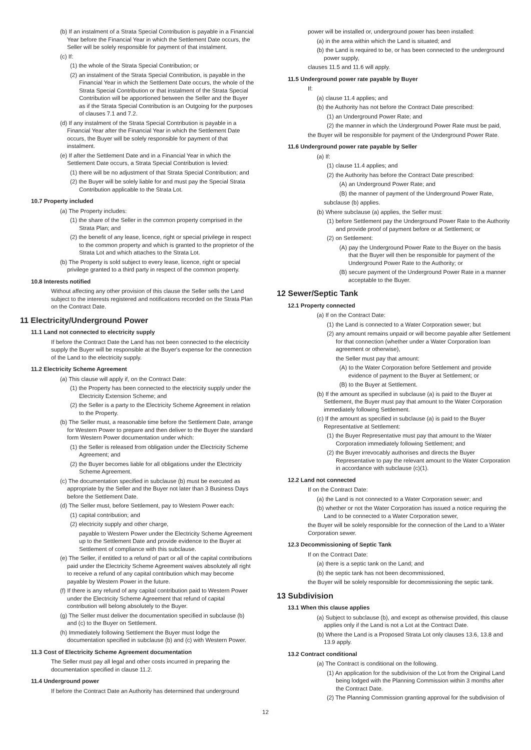(b) If an instalment of a Strata Special Contribution is payable in a Financial Year before the Financial Year in which the Settlement Date occurs, the Seller will be solely responsible for payment of that instalment.
(c) If:
(1) the whole of the Strata Special Contribution; or
(2) an instalment of the Strata Special Contribution, is payable in the Financial Year in which the Settlement Date occurs, the whole of the Strata Special Contribution or that instalment of the Strata Special Contribution will be apportioned between the Seller and the Buyer as if the Strata Special Contribution is an Outgoing for the purposes of clauses 7.1 and 7.2.
(d) If any instalment of the Strata Special Contribution is payable in a Financial Year after the Financial Year in which the Settlement Date occurs, the Buyer will be solely responsible for payment of that instalment.
(e) If after the Settlement Date and in a Financial Year in which the Settlement Date occurs, a Strata Special Contribution is levied:
(1) there will be no adjustment of that Strata Special Contribution; and
(2) the Buyer will be solely liable for and must pay the Special Strata Contribution applicable to the Strata Lot.
10.7 Property included
(a) The Property includes:
(1) the share of the Seller in the common property comprised in the Strata Plan; and
(2) the benefit of any lease, licence, right or special privilege in respect to the common property and which is granted to the proprietor of the Strata Lot and which attaches to the Strata Lot.
(b) The Property is sold subject to every lease, licence, right or special privilege granted to a third party in respect of the common property.
10.8 Interests notified
Without affecting any other provision of this clause the Seller sells the Land subject to the interests registered and notifications recorded on the Strata Plan on the Contract Date.
11 Electricity/Underground Power
11.1 Land not connected to electricity supply
If before the Contract Date the Land has not been connected to the electricity supply the Buyer will be responsible at the Buyer's expense for the connection of the Land to the electricity supply.
11.2 Electricity Scheme Agreement
(a) This clause will apply if, on the Contract Date:
(1) the Property has been connected to the electricity supply under the Electricity Extension Scheme; and
(2) the Seller is a party to the Electricity Scheme Agreement in relation to the Property.
(b) The Seller must, a reasonable time before the Settlement Date, arrange for Western Power to prepare and then deliver to the Buyer the standard form Western Power documentation under which:
(1) the Seller is released from obligation under the Electricity Scheme Agreement; and
(2) the Buyer becomes liable for all obligations under the Electricity Scheme Agreement.
(c) The documentation specified in subclause (b) must be executed as appropriate by the Seller and the Buyer not later than 3 Business Days before the Settlement Date.
(d) The Seller must, before Settlement, pay to Western Power each:
(1) capital contribution; and
(2) electricity supply and other charge,
payable to Western Power under the Electricity Scheme Agreement up to the Settlement Date and provide evidence to the Buyer at Settlement of compliance with this subclause.
(e) The Seller, if entitled to a refund of part or all of the capital contributions paid under the Electricity Scheme Agreement waives absolutely all right to receive a refund of any capital contribution which may become payable by Western Power in the future.
(f) If there is any refund of any capital contribution paid to Western Power under the Electricity Scheme Agreement that refund of capital contribution will belong absolutely to the Buyer.
(g) The Seller must deliver the documentation specified in subclause (b) and (c) to the Buyer on Settlement.
(h) Immediately following Settlement the Buyer must lodge the documentation specified in subclause (b) and (c) with Western Power.
11.3 Cost of Electricity Scheme Agreement documentation
The Seller must pay all legal and other costs incurred in preparing the documentation specified in clause 11.2.
11.4 Underground power
If before the Contract Date an Authority has determined that underground
power will be installed or, underground power has been installed:
(a) in the area within which the Land is situated; and
(b) the Land is required to be, or has been connected to the underground power supply,
clauses 11.5 and 11.6 will apply.
11.5 Underground power rate payable by Buyer
If:
(a) clause 11.4 applies; and
(b) the Authority has not before the Contract Date prescribed:
(1) an Underground Power Rate; and
(2) the manner in which the Underground Power Rate must be paid,
the Buyer will be responsible for payment of the Underground Power Rate.
11.6 Underground power rate payable by Seller
(a) If:
(1) clause 11.4 applies; and
(2) the Authority has before the Contract Date prescribed:
(A) an Underground Power Rate; and
(B) the manner of payment of the Underground Power Rate,
subclause (b) applies.
(b) Where subclause (a) applies, the Seller must:
(1) before Settlement pay the Underground Power Rate to the Authority and provide proof of payment before or at Settlement; or
(2) on Settlement:
(A) pay the Underground Power Rate to the Buyer on the basis that the Buyer will then be responsible for payment of the Underground Power Rate to the Authority; or
(B) secure payment of the Underground Power Rate in a manner acceptable to the Buyer.
12 Sewer/Septic Tank
12.1 Property connected
(a) If on the Contract Date:
(1) the Land is connected to a Water Corporation sewer; but
(2) any amount remains unpaid or will become payable after Settlement for that connection (whether under a Water Corporation loan agreement or otherwise),
the Seller must pay that amount:
(A) to the Water Corporation before Settlement and provide evidence of payment to the Buyer at Settlement; or
(B) to the Buyer at Settlement.
(b) If the amount as specified in subclause (a) is paid to the Buyer at Settlement, the Buyer must pay that amount to the Water Corporation immediately following Settlement.
(c) If the amount as specified in subclause (a) is paid to the Buyer Representative at Settlement:
(1) the Buyer Representative must pay that amount to the Water Corporation immediately following Settlement; and
(2) the Buyer irrevocably authorises and directs the Buyer Representative to pay the relevant amount to the Water Corporation in accordance with subclause (c)(1).
12.2 Land not connected
If on the Contract Date:
(a) the Land is not connected to a Water Corporation sewer; and
(b) whether or not the Water Corporation has issued a notice requiring the Land to be connected to a Water Corporation sewer,
the Buyer will be solely responsible for the connection of the Land to a Water Corporation sewer.
12.3 Decommissioning of Septic Tank
If on the Contract Date:
(a) there is a septic tank on the Land; and
(b) the septic tank has not been decommissioned,
the Buyer will be solely responsible for decommissioning the septic tank.
13 Subdivision
13.1 When this clause applies
(a) Subject to subclause (b), and except as otherwise provided, this clause applies only if the Land is not a Lot at the Contract Date.
(b) Where the Land is a Proposed Strata Lot only clauses 13.6, 13.8 and 13.9 apply.
13.2 Contract conditional
(a) The Contract is conditional on the following.
(1) An application for the subdivision of the Lot from the Original Land being lodged with the Planning Commission within 3 months after the Contract Date.
(2) The Planning Commission granting approval for the subdivision of
12